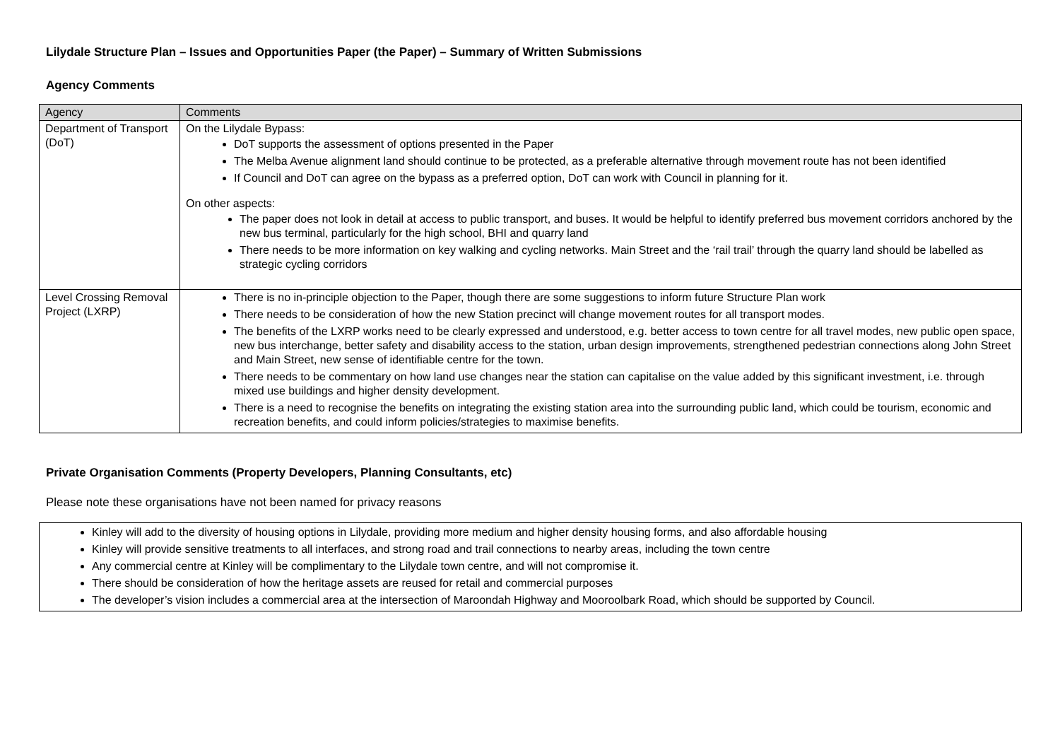Lilydale Structure Plan – Issues and Opportunities Paper (the Paper) – Summary of Written Submissions
Agency Comments
| Agency | Comments |
| --- | --- |
| Department of Transport (DoT) | On the Lilydale Bypass: DoT supports the assessment of options presented in the Paper The Melba Avenue alignment land should continue to be protected, as a preferable alternative through movement route has not been identified If Council and DoT can agree on the bypass as a preferred option, DoT can work with Council in planning for it. On other aspects: The paper does not look in detail at access to public transport, and buses. It would be helpful to identify preferred bus movement corridors anchored by the new bus terminal, particularly for the high school, BHI and quarry land There needs to be more information on key walking and cycling networks. Main Street and the ‘rail trail’ through the quarry land should be labelled as strategic cycling corridors |
| Level Crossing Removal Project (LXRP) | There is no in-principle objection to the Paper, though there are some suggestions to inform future Structure Plan work There needs to be consideration of how the new Station precinct will change movement routes for all transport modes. The benefits of the LXRP works need to be clearly expressed and understood, e.g. better access to town centre for all travel modes, new public open space, new bus interchange, better safety and disability access to the station, urban design improvements, strengthened pedestrian connections along John Street and Main Street, new sense of identifiable centre for the town. There needs to be commentary on how land use changes near the station can capitalise on the value added by this significant investment, i.e. through mixed use buildings and higher density development. There is a need to recognise the benefits on integrating the existing station area into the surrounding public land, which could be tourism, economic and recreation benefits, and could inform policies/strategies to maximise benefits. |
Private Organisation Comments (Property Developers, Planning Consultants, etc)
Please note these organisations have not been named for privacy reasons
| Kinley will add to the diversity of housing options in Lilydale, providing more medium and higher density housing forms, and also affordable housing Kinley will provide sensitive treatments to all interfaces, and strong road and trail connections to nearby areas, including the town centre Any commercial centre at Kinley will be complimentary to the Lilydale town centre, and will not compromise it. There should be consideration of how the heritage assets are reused for retail and commercial purposes The developer’s vision includes a commercial area at the intersection of Maroondah Highway and Mooroolbark Road, which should be supported by Council. |